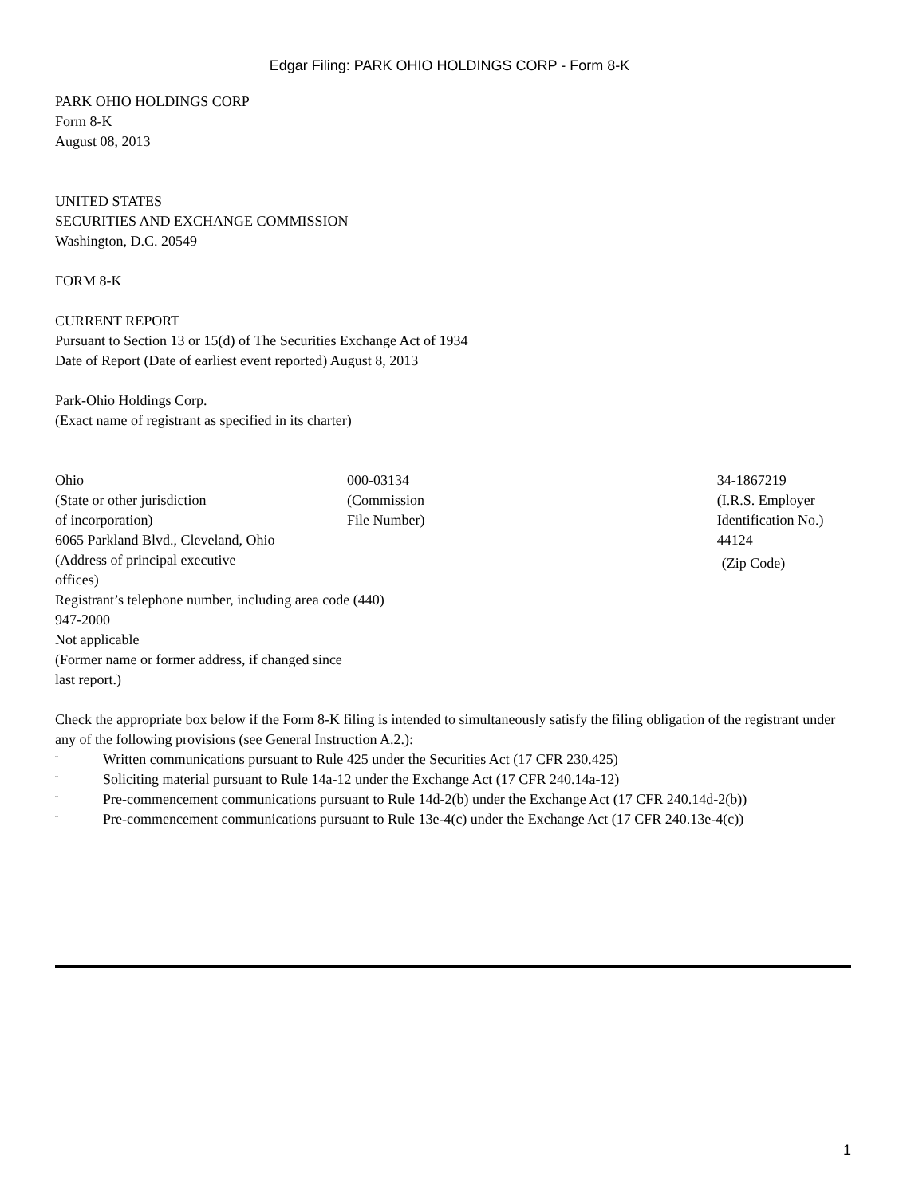Edgar Filing: PARK OHIO HOLDINGS CORP - Form 8-K
PARK OHIO HOLDINGS CORP
Form 8-K
August 08, 2013
UNITED STATES
SECURITIES AND EXCHANGE COMMISSION
Washington, D.C. 20549
FORM 8-K
CURRENT REPORT
Pursuant to Section 13 or 15(d) of The Securities Exchange Act of 1934
Date of Report (Date of earliest event reported) August 8, 2013
Park-Ohio Holdings Corp.
(Exact name of registrant as specified in its charter)
| Ohio (State or other jurisdiction of incorporation) | 000-03134 (Commission File Number) | | 34-1867219 (I.R.S. Employer Identification No.) |
| 6065 Parkland Blvd., Cleveland, Ohio (Address of principal executive offices) | | 44124 (Zip Code) | |
| Registrant’s telephone number, including area code (440) 947-2000 Not applicable (Former name or former address, if changed since last report.) | | | |
Check the appropriate box below if the Form 8-K filing is intended to simultaneously satisfy the filing obligation of the registrant under any of the following provisions (see General Instruction A.2.):
¨ Written communications pursuant to Rule 425 under the Securities Act (17 CFR 230.425)
¨ Soliciting material pursuant to Rule 14a-12 under the Exchange Act (17 CFR 240.14a-12)
¨ Pre-commencement communications pursuant to Rule 14d-2(b) under the Exchange Act (17 CFR 240.14d-2(b))
¨ Pre-commencement communications pursuant to Rule 13e-4(c) under the Exchange Act (17 CFR 240.13e-4(c))
1